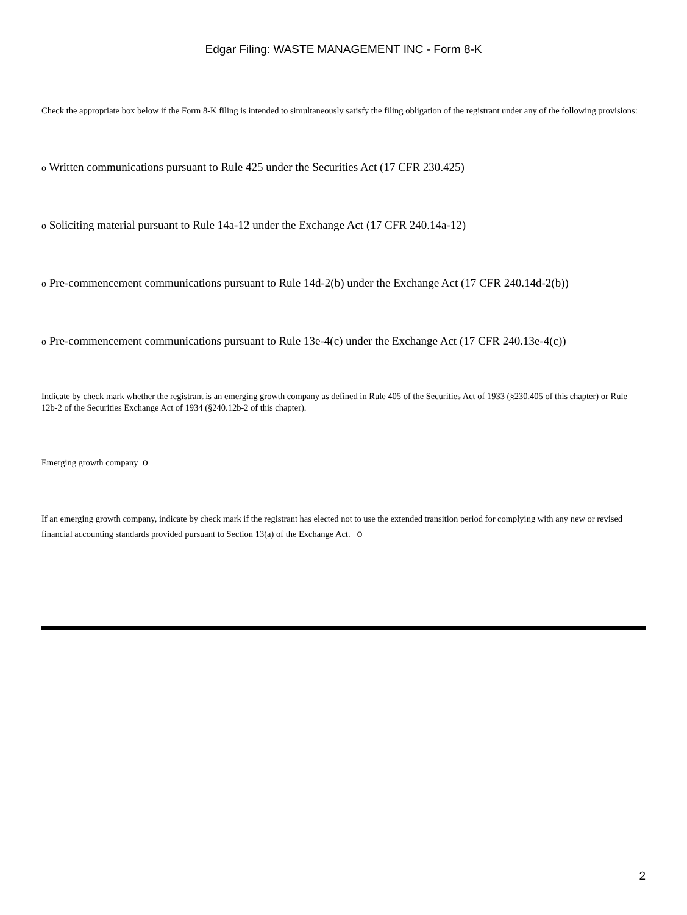Edgar Filing: WASTE MANAGEMENT INC - Form 8-K
Check the appropriate box below if the Form 8-K filing is intended to simultaneously satisfy the filing obligation of the registrant under any of the following provisions:
o Written communications pursuant to Rule 425 under the Securities Act (17 CFR 230.425)
o Soliciting material pursuant to Rule 14a-12 under the Exchange Act (17 CFR 240.14a-12)
o Pre-commencement communications pursuant to Rule 14d-2(b) under the Exchange Act (17 CFR 240.14d-2(b))
o Pre-commencement communications pursuant to Rule 13e-4(c) under the Exchange Act (17 CFR 240.13e-4(c))
Indicate by check mark whether the registrant is an emerging growth company as defined in Rule 405 of the Securities Act of 1933 (§230.405 of this chapter) or Rule 12b-2 of the Securities Exchange Act of 1934 (§240.12b-2 of this chapter).
Emerging growth company o
If an emerging growth company, indicate by check mark if the registrant has elected not to use the extended transition period for complying with any new or revised financial accounting standards provided pursuant to Section 13(a) of the Exchange Act. o
2